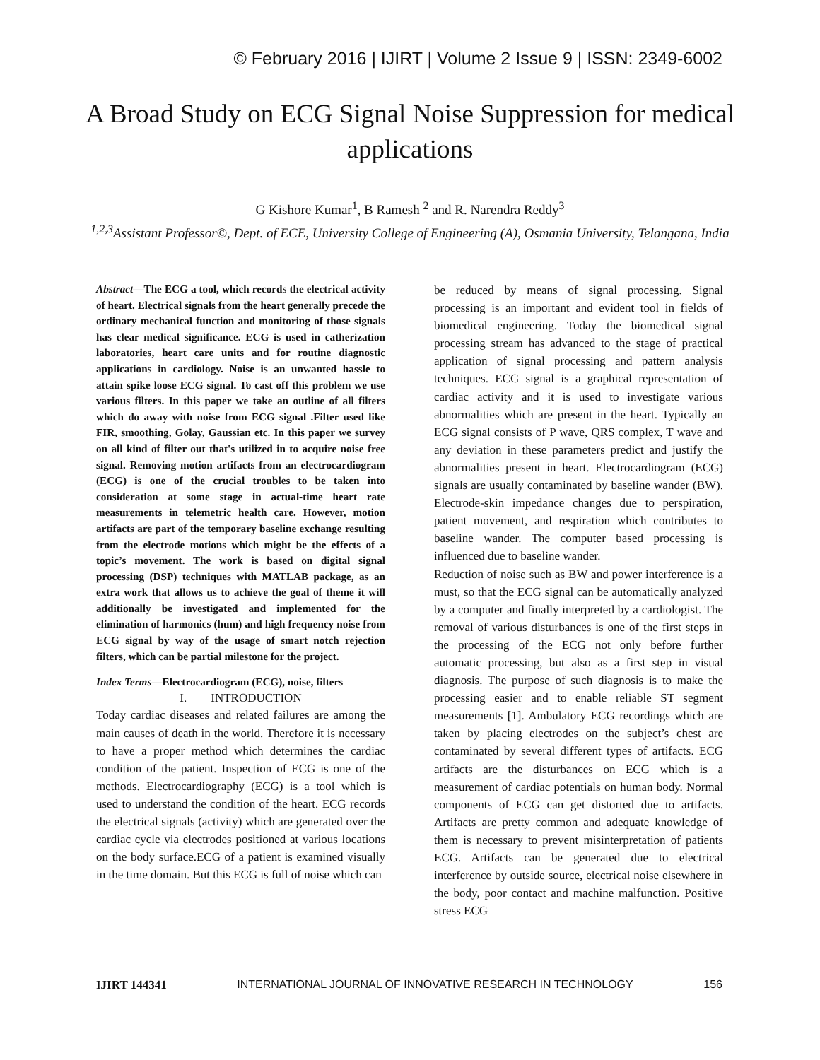© February 2016 | IJIRT | Volume 2 Issue 9 | ISSN: 2349-6002
A Broad Study on ECG Signal Noise Suppression for medical applications
G Kishore Kumar<sup>1</sup>, B Ramesh <sup>2</sup> and R. Narendra Reddy<sup>3</sup>
<sup>1,2,3</sup>Assistant Professor©, Dept. of ECE, University College of Engineering (A), Osmania University, Telangana, India
Abstract—The ECG a tool, which records the electrical activity of heart. Electrical signals from the heart generally precede the ordinary mechanical function and monitoring of those signals has clear medical significance. ECG is used in catherization laboratories, heart care units and for routine diagnostic applications in cardiology. Noise is an unwanted hassle to attain spike loose ECG signal. To cast off this problem we use various filters. In this paper we take an outline of all filters which do away with noise from ECG signal .Filter used like FIR, smoothing, Golay, Gaussian etc. In this paper we survey on all kind of filter out that's utilized in to acquire noise free signal. Removing motion artifacts from an electrocardiogram (ECG) is one of the crucial troubles to be taken into consideration at some stage in actual-time heart rate measurements in telemetric health care. However, motion artifacts are part of the temporary baseline exchange resulting from the electrode motions which might be the effects of a topic’s movement. The work is based on digital signal processing (DSP) techniques with MATLAB package, as an extra work that allows us to achieve the goal of theme it will additionally be investigated and implemented for the elimination of harmonics (hum) and high frequency noise from ECG signal by way of the usage of smart notch rejection filters, which can be partial milestone for the project.
Index Terms—Electrocardiogram (ECG), noise, filters
I. INTRODUCTION
Today cardiac diseases and related failures are among the main causes of death in the world. Therefore it is necessary to have a proper method which determines the cardiac condition of the patient. Inspection of ECG is one of the methods. Electrocardiography (ECG) is a tool which is used to understand the condition of the heart. ECG records the electrical signals (activity) which are generated over the cardiac cycle via electrodes positioned at various locations on the body surface.ECG of a patient is examined visually in the time domain. But this ECG is full of noise which can
be reduced by means of signal processing. Signal processing is an important and evident tool in fields of biomedical engineering. Today the biomedical signal processing stream has advanced to the stage of practical application of signal processing and pattern analysis techniques. ECG signal is a graphical representation of cardiac activity and it is used to investigate various abnormalities which are present in the heart. Typically an ECG signal consists of P wave, QRS complex, T wave and any deviation in these parameters predict and justify the abnormalities present in heart. Electrocardiogram (ECG) signals are usually contaminated by baseline wander (BW). Electrode-skin impedance changes due to perspiration, patient movement, and respiration which contributes to baseline wander. The computer based processing is influenced due to baseline wander.
Reduction of noise such as BW and power interference is a must, so that the ECG signal can be automatically analyzed by a computer and finally interpreted by a cardiologist. The removal of various disturbances is one of the first steps in the processing of the ECG not only before further automatic processing, but also as a first step in visual diagnosis. The purpose of such diagnosis is to make the processing easier and to enable reliable ST segment measurements [1]. Ambulatory ECG recordings which are taken by placing electrodes on the subject’s chest are contaminated by several different types of artifacts. ECG artifacts are the disturbances on ECG which is a measurement of cardiac potentials on human body. Normal components of ECG can get distorted due to artifacts. Artifacts are pretty common and adequate knowledge of them is necessary to prevent misinterpretation of patients ECG. Artifacts can be generated due to electrical interference by outside source, electrical noise elsewhere in the body, poor contact and machine malfunction. Positive stress ECG
IJIRT 144341 INTERNATIONAL JOURNAL OF INNOVATIVE RESEARCH IN TECHNOLOGY 156